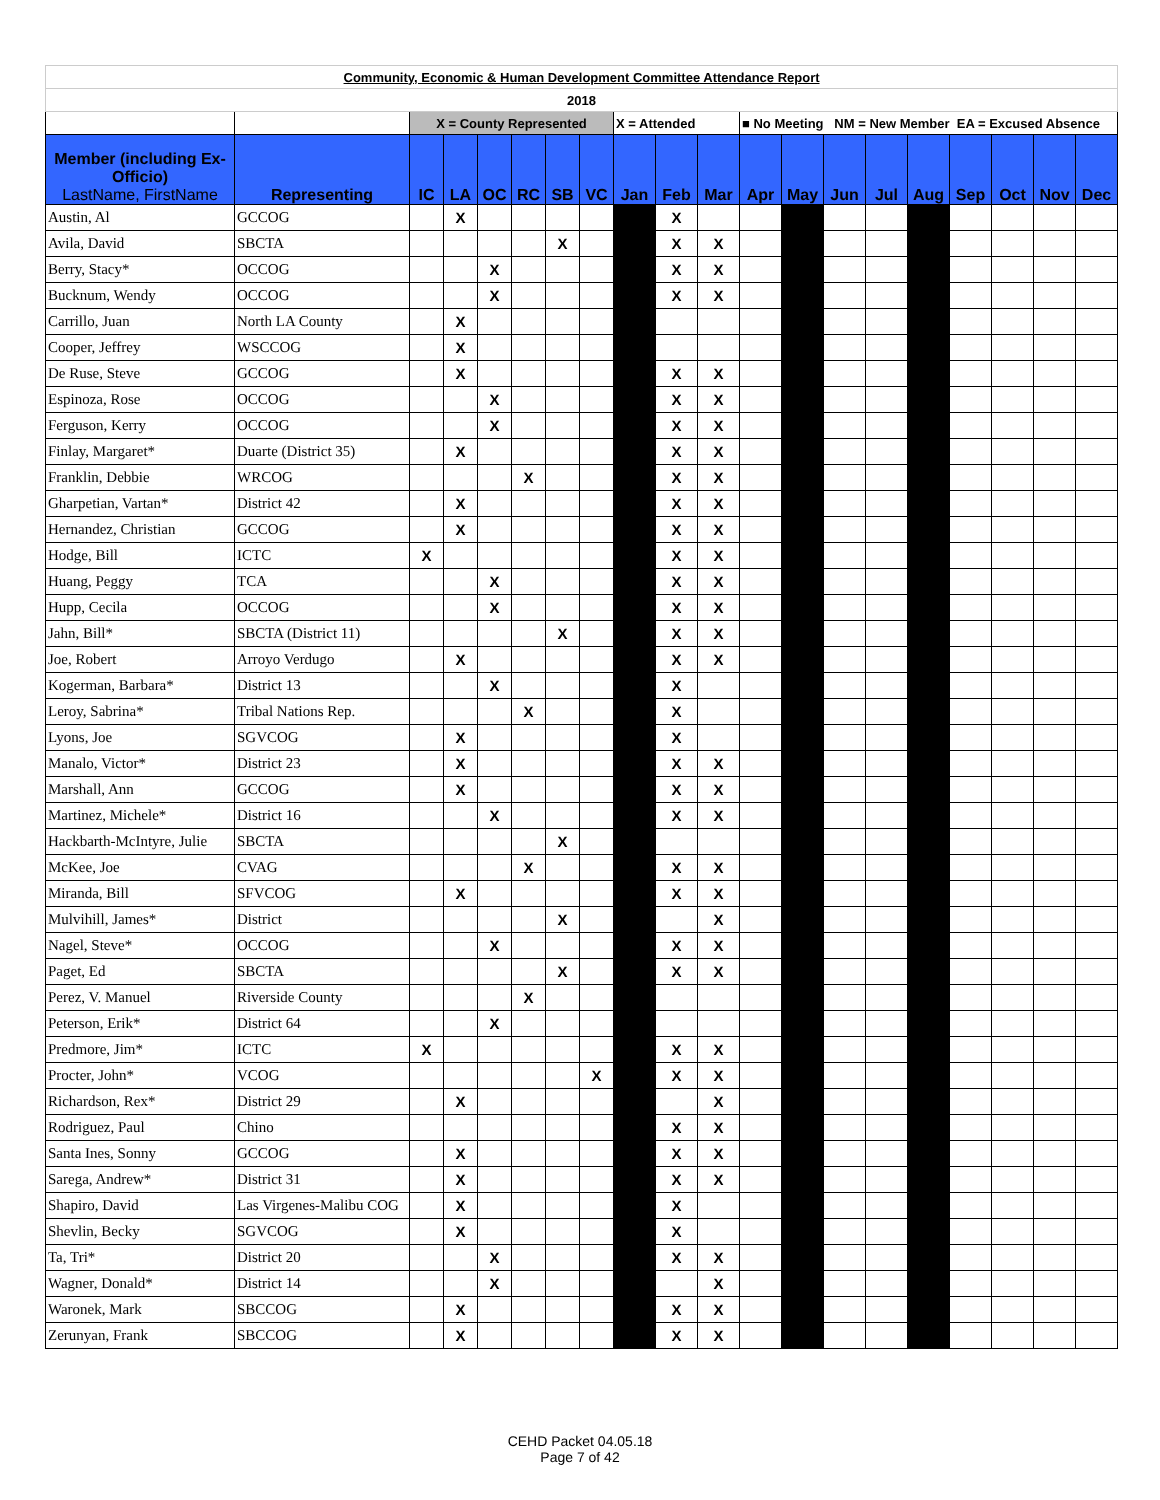| Community, Economic & Human Development Committee Attendance Report | | | | | | | | | | | | | | | | | | | |
| 2018 | | | | | | | | | | | | | | | | | | | |
| | | X = County Represented | | | | | | X = Attended | | | ■ No Meeting NM = New Member EA = Excused Absence | | | | | | | | |
| Member (including Ex-Officio) LastName, FirstName | Representing | IC | LA | OC | RC | SB | VC | Jan | Feb | Mar | Apr | May | Jun | Jul | Aug | Sep | Oct | Nov | Dec |
| Austin, Al | GCCOG | | X | | | | | | X | | | | | | | | | | |
| Avila, David | SBCTA | | | | | X | | | X | X | | | | | | | | | |
| Berry, Stacy* | OCCOG | | | X | | | | | X | X | | | | | | | | | |
| Bucknum, Wendy | OCCOG | | | X | | | | | X | X | | | | | | | | | |
| Carrillo, Juan | North LA County | | X | | | | | | | | | | | | | | | | |
| Cooper, Jeffrey | WSCCOG | | X | | | | | | | | | | | | | | | | |
| De Ruse, Steve | GCCOG | | X | | | | | | X | X | | | | | | | | | |
| Espinoza, Rose | OCCOG | | | X | | | | | X | X | | | | | | | | | |
| Ferguson, Kerry | OCCOG | | | X | | | | | X | X | | | | | | | | | |
| Finlay, Margaret* | Duarte (District 35) | | X | | | | | | X | X | | | | | | | | | |
| Franklin, Debbie | WRCOG | | | | X | | | | X | X | | | | | | | | | |
| Gharpetian, Vartan* | District 42 | | X | | | | | | X | X | | | | | | | | | |
| Hernandez, Christian | GCCOG | | X | | | | | | X | X | | | | | | | | | |
| Hodge, Bill | ICTC | X | | | | | | | X | X | | | | | | | | | |
| Huang, Peggy | TCA | | | X | | | | | X | X | | | | | | | | | |
| Hupp, Cecila | OCCOG | | | X | | | | | X | X | | | | | | | | | |
| Jahn, Bill* | SBCTA (District 11) | | | | | X | | | X | X | | | | | | | | | |
| Joe, Robert | Arroyo Verdugo | | X | | | | | | X | X | | | | | | | | | |
| Kogerman, Barbara* | District 13 | | | X | | | | | X | | | | | | | | | | |
| Leroy, Sabrina* | Tribal Nations Rep. | | | | X | | | | X | | | | | | | | | | |
| Lyons, Joe | SGVCOG | | X | | | | | | X | | | | | | | | | | |
| Manalo, Victor* | District 23 | | X | | | | | | X | X | | | | | | | | | |
| Marshall, Ann | GCCOG | | X | | | | | | X | X | | | | | | | | | |
| Martinez, Michele* | District 16 | | | X | | | | | X | X | | | | | | | | | |
| Hackbarth-McIntyre, Julie | SBCTA | | | | | X | | | | | | | | | | | | | |
| McKee, Joe | CVAG | | | | X | | | | X | X | | | | | | | | | |
| Miranda, Bill | SFVCOG | | X | | | | | | X | X | | | | | | | | | |
| Mulvihill, James* | District | | | | | X | | | | X | | | | | | | | | |
| Nagel, Steve* | OCCOG | | | X | | | | | X | X | | | | | | | | | |
| Paget, Ed | SBCTA | | | | | X | | | X | X | | | | | | | | | |
| Perez, V. Manuel | Riverside County | | | | X | | | | | | | | | | | | | | |
| Peterson, Erik* | District 64 | | | X | | | | | | | | | | | | | | | |
| Predmore, Jim* | ICTC | X | | | | | | | X | X | | | | | | | | | |
| Procter, John* | VCOG | | | | | | X | | X | X | | | | | | | | | |
| Richardson, Rex* | District 29 | | X | | | | | | | X | | | | | | | | | |
| Rodriguez, Paul | Chino | | | | | | | | X | X | | | | | | | | | |
| Santa Ines, Sonny | GCCOG | | X | | | | | | X | X | | | | | | | | | |
| Sarega, Andrew* | District 31 | | X | | | | | | X | X | | | | | | | | | |
| Shapiro, David | Las Virgenes-Malibu COG | | X | | | | | | X | | | | | | | | | | |
| Shevlin, Becky | SGVCOG | | X | | | | | | X | | | | | | | | | | |
| Ta, Tri* | District 20 | | | X | | | | | X | X | | | | | | | | | |
| Wagner, Donald* | District 14 | | | X | | | | | | X | | | | | | | | | |
| Waronek, Mark | SBCCOG | | X | | | | | | X | X | | | | | | | | | |
| Zerunyan, Frank | SBCCOG | | X | | | | | | X | X | | | | | | | | | |
CEHD Packet 04.05.18
Page 7 of 42